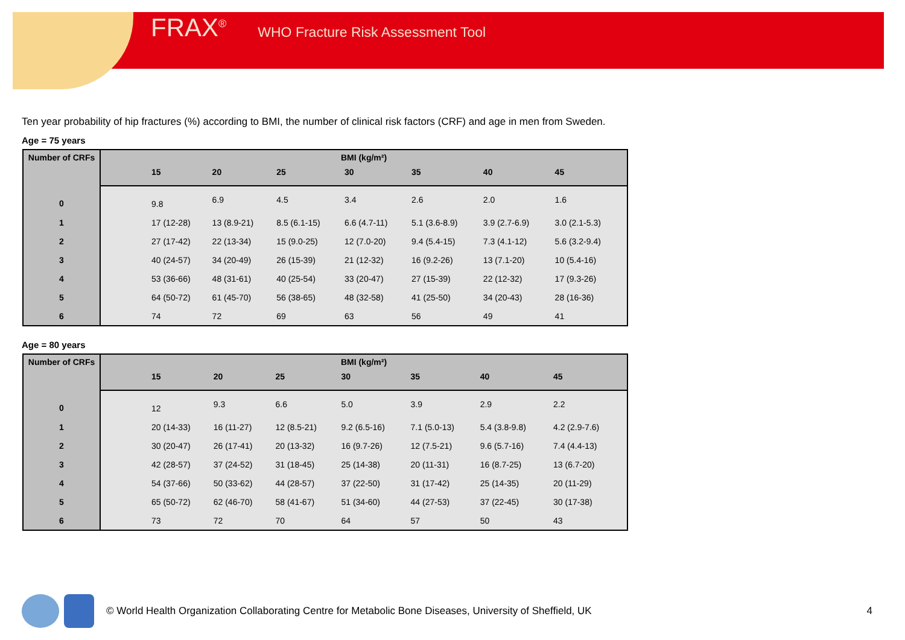FRAX<sup>®</sup> WHO Fracture Risk Assessment Tool
Ten year probability of hip fractures (%) according to BMI, the number of clinical risk factors (CRF) and age in men from Sweden.
Age = 75 years
| Number of CRFs | BMI (kg/m²) | | | | | | | |
| --- | --- | --- | --- | --- | --- | --- | --- | --- |
| | | 15 | 20 | 25 | 30 | 35 | 40 | 45 |
| 0 | | 9.8 | 6.9 | 4.5 | 3.4 | 2.6 | 2.0 | 1.6 |
| 1 | | 17 (12-28) | 13 (8.9-21) | 8.5 (6.1-15) | 6.6 (4.7-11) | 5.1 (3.6-8.9) | 3.9 (2.7-6.9) | 3.0 (2.1-5.3) |
| 2 | | 27 (17-42) | 22 (13-34) | 15 (9.0-25) | 12 (7.0-20) | 9.4 (5.4-15) | 7.3 (4.1-12) | 5.6 (3.2-9.4) |
| 3 | | 40 (24-57) | 34 (20-49) | 26 (15-39) | 21 (12-32) | 16 (9.2-26) | 13 (7.1-20) | 10 (5.4-16) |
| 4 | | 53 (36-66) | 48 (31-61) | 40 (25-54) | 33 (20-47) | 27 (15-39) | 22 (12-32) | 17 (9.3-26) |
| 5 | | 64 (50-72) | 61 (45-70) | 56 (38-65) | 48 (32-58) | 41 (25-50) | 34 (20-43) | 28 (16-36) |
| 6 | | 74 | 72 | 69 | 63 | 56 | 49 | 41 |
Age = 80 years
| Number of CRFs | BMI (kg/m²) | | | | | | | |
| --- | --- | --- | --- | --- | --- | --- | --- | --- |
| | | 15 | 20 | 25 | 30 | 35 | 40 | 45 |
| 0 | | 12 | 9.3 | 6.6 | 5.0 | 3.9 | 2.9 | 2.2 |
| 1 | | 20 (14-33) | 16 (11-27) | 12 (8.5-21) | 9.2 (6.5-16) | 7.1 (5.0-13) | 5.4 (3.8-9.8) | 4.2 (2.9-7.6) |
| 2 | | 30 (20-47) | 26 (17-41) | 20 (13-32) | 16 (9.7-26) | 12 (7.5-21) | 9.6 (5.7-16) | 7.4 (4.4-13) |
| 3 | | 42 (28-57) | 37 (24-52) | 31 (18-45) | 25 (14-38) | 20 (11-31) | 16 (8.7-25) | 13 (6.7-20) |
| 4 | | 54 (37-66) | 50 (33-62) | 44 (28-57) | 37 (22-50) | 31 (17-42) | 25 (14-35) | 20 (11-29) |
| 5 | | 65 (50-72) | 62 (46-70) | 58 (41-67) | 51 (34-60) | 44 (27-53) | 37 (22-45) | 30 (17-38) |
| 6 | | 73 | 72 | 70 | 64 | 57 | 50 | 43 |
© World Health Organization Collaborating Centre for Metabolic Bone Diseases, University of Sheffield, UK 4